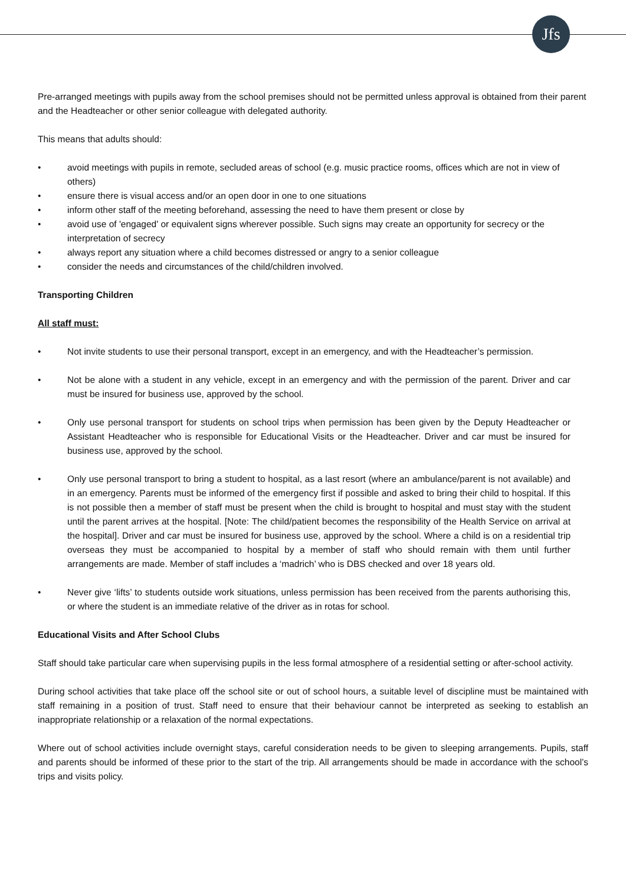Jfs
Pre-arranged meetings with pupils away from the school premises should not be permitted unless approval is obtained from their parent and the Headteacher or other senior colleague with delegated authority.
This means that adults should:
• avoid meetings with pupils in remote, secluded areas of school (e.g. music practice rooms, offices which are not in view of others)
• ensure there is visual access and/or an open door in one to one situations
• inform other staff of the meeting beforehand, assessing the need to have them present or close by
• avoid use of 'engaged' or equivalent signs wherever possible. Such signs may create an opportunity for secrecy or the interpretation of secrecy
• always report any situation where a child becomes distressed or angry to a senior colleague
• consider the needs and circumstances of the child/children involved.
Transporting Children
All staff must:
• Not invite students to use their personal transport, except in an emergency, and with the Headteacher’s permission.
• Not be alone with a student in any vehicle, except in an emergency and with the permission of the parent. Driver and car must be insured for business use, approved by the school.
• Only use personal transport for students on school trips when permission has been given by the Deputy Headteacher or Assistant Headteacher who is responsible for Educational Visits or the Headteacher. Driver and car must be insured for business use, approved by the school.
• Only use personal transport to bring a student to hospital, as a last resort (where an ambulance/parent is not available) and in an emergency. Parents must be informed of the emergency first if possible and asked to bring their child to hospital. If this is not possible then a member of staff must be present when the child is brought to hospital and must stay with the student until the parent arrives at the hospital. [Note: The child/patient becomes the responsibility of the Health Service on arrival at the hospital]. Driver and car must be insured for business use, approved by the school. Where a child is on a residential trip overseas they must be accompanied to hospital by a member of staff who should remain with them until further arrangements are made. Member of staff includes a ‘madrich’ who is DBS checked and over 18 years old.
• Never give ‘lifts’ to students outside work situations, unless permission has been received from the parents authorising this, or where the student is an immediate relative of the driver as in rotas for school.
Educational Visits and After School Clubs
Staff should take particular care when supervising pupils in the less formal atmosphere of a residential setting or after-school activity.
During school activities that take place off the school site or out of school hours, a suitable level of discipline must be maintained with staff remaining in a position of trust. Staff need to ensure that their behaviour cannot be interpreted as seeking to establish an inappropriate relationship or a relaxation of the normal expectations.
Where out of school activities include overnight stays, careful consideration needs to be given to sleeping arrangements. Pupils, staff and parents should be informed of these prior to the start of the trip. All arrangements should be made in accordance with the school’s trips and visits policy.